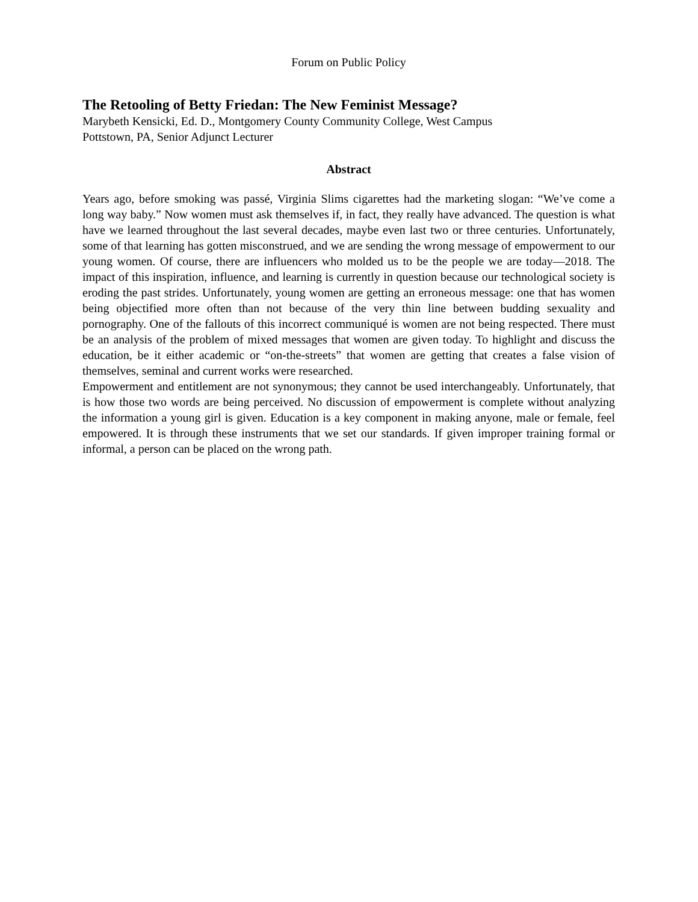Forum on Public Policy
The Retooling of Betty Friedan: The New Feminist Message?
Marybeth Kensicki, Ed. D., Montgomery County Community College, West Campus
Pottstown, PA, Senior Adjunct Lecturer
Abstract
Years ago, before smoking was passé, Virginia Slims cigarettes had the marketing slogan: “We’ve come a long way baby.” Now women must ask themselves if, in fact, they really have advanced. The question is what have we learned throughout the last several decades, maybe even last two or three centuries. Unfortunately, some of that learning has gotten misconstrued, and we are sending the wrong message of empowerment to our young women. Of course, there are influencers who molded us to be the people we are today—2018. The impact of this inspiration, influence, and learning is currently in question because our technological society is eroding the past strides. Unfortunately, young women are getting an erroneous message: one that has women being objectified more often than not because of the very thin line between budding sexuality and pornography. One of the fallouts of this incorrect communiqué is women are not being respected. There must be an analysis of the problem of mixed messages that women are given today. To highlight and discuss the education, be it either academic or “on-the-streets” that women are getting that creates a false vision of themselves, seminal and current works were researched.
Empowerment and entitlement are not synonymous; they cannot be used interchangeably. Unfortunately, that is how those two words are being perceived. No discussion of empowerment is complete without analyzing the information a young girl is given. Education is a key component in making anyone, male or female, feel empowered. It is through these instruments that we set our standards. If given improper training formal or informal, a person can be placed on the wrong path.